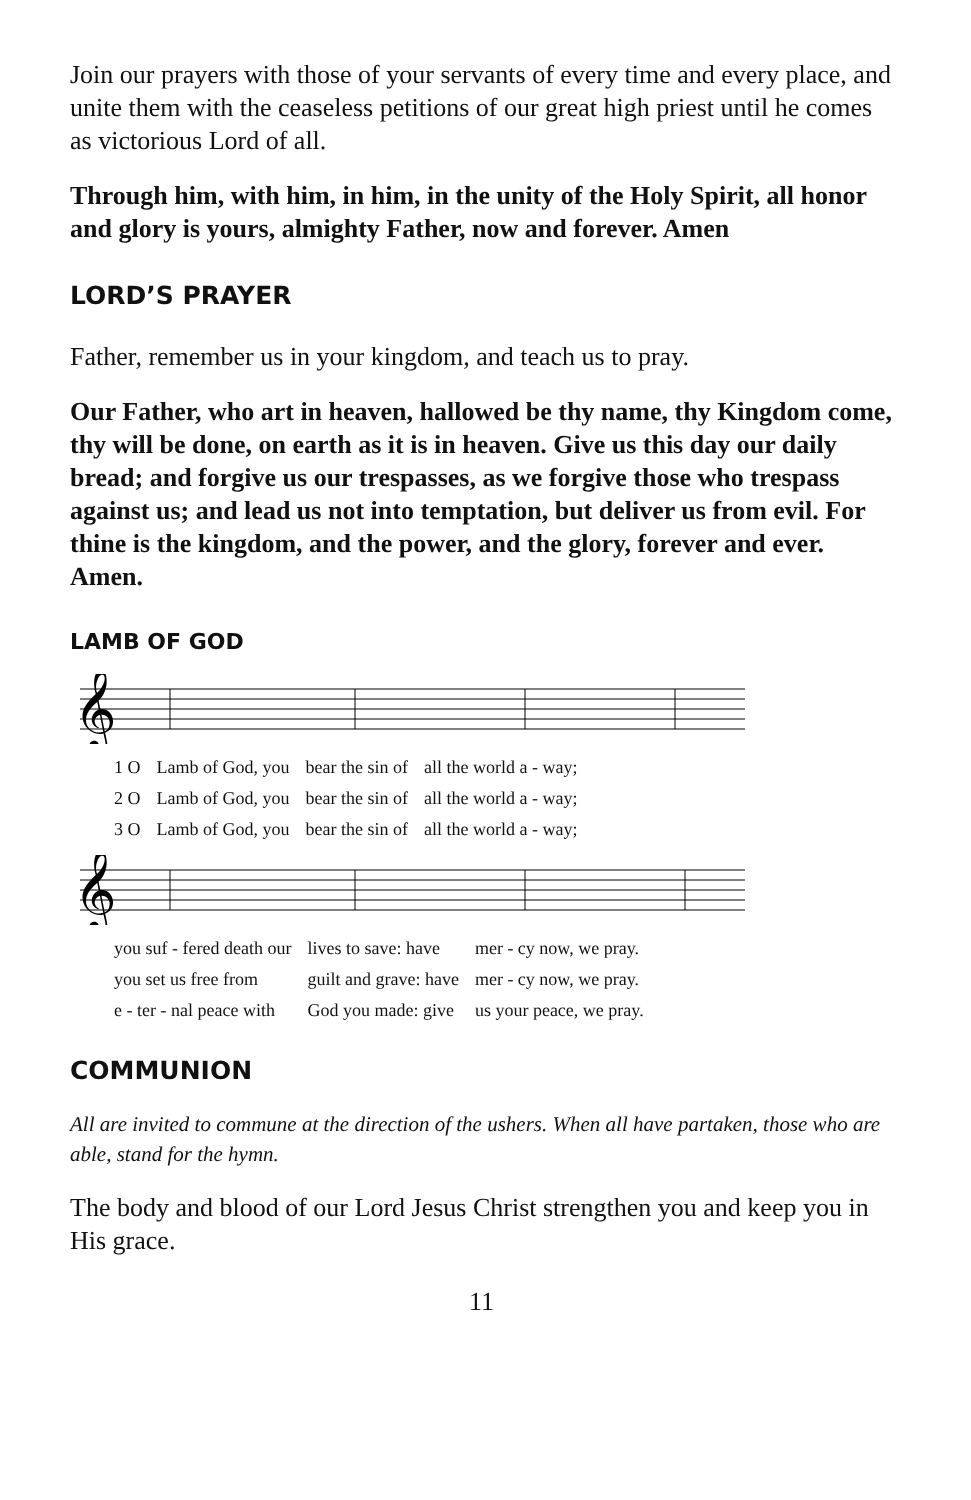Join our prayers with those of your servants of every time and every place, and unite them with the ceaseless petitions of our great high priest until he comes as victorious Lord of all.
Through him, with him, in him, in the unity of the Holy Spirit, all honor and glory is yours, almighty Father, now and forever. Amen
LORD’S PRAYER
Father, remember us in your kingdom, and teach us to pray.
Our Father, who art in heaven, hallowed be thy name, thy Kingdom come, thy will be done, on earth as it is in heaven. Give us this day our daily bread; and forgive us our trespasses, as we forgive those who trespass against us; and lead us not into temptation, but deliver us from evil. For thine is the kingdom, and the power, and the glory, forever and ever. Amen.
LAMB OF GOD
𝄞
| 1 O | Lamb of God, you | bear the sin of | all the world a - way; |
| 2 O | Lamb of God, you | bear the sin of | all the world a - way; |
| 3 O | Lamb of God, you | bear the sin of | all the world a - way; |
𝄞
| you suf - fered death our | lives to save: have | mer - cy now, we pray. |
| you set us free from | guilt and grave: have | mer - cy now, we pray. |
| e - ter - nal peace with | God you made: give | us your peace, we pray. |
COMMUNION
All are invited to commune at the direction of the ushers. When all have partaken, those who are able, stand for the hymn.
The body and blood of our Lord Jesus Christ strengthen you and keep you in His grace.
11